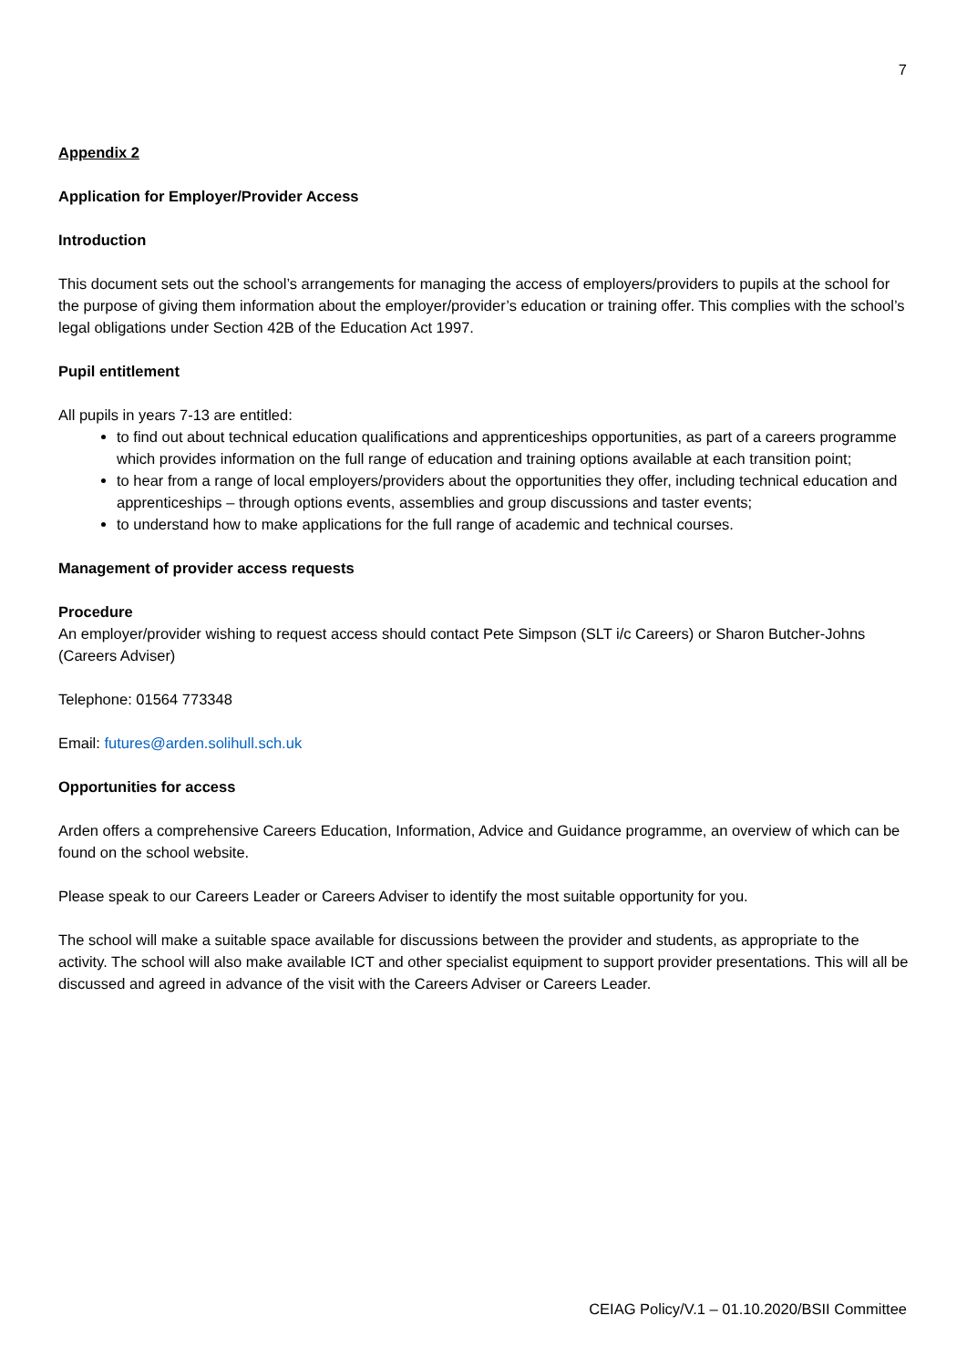7
Appendix 2
Application for Employer/Provider Access
Introduction
This document sets out the school’s arrangements for managing the access of employers/providers to pupils at the school for the purpose of giving them information about the employer/provider’s education or training offer. This complies with the school’s legal obligations under Section 42B of the Education Act 1997.
Pupil entitlement
All pupils in years 7-13 are entitled:
to find out about technical education qualifications and apprenticeships opportunities, as part of a careers programme which provides information on the full range of education and training options available at each transition point;
to hear from a range of local employers/providers about the opportunities they offer, including technical education and apprenticeships – through options events, assemblies and group discussions and taster events;
to understand how to make applications for the full range of academic and technical courses.
Management of provider access requests
Procedure
An employer/provider wishing to request access should contact Pete Simpson (SLT i/c Careers) or Sharon Butcher-Johns (Careers Adviser)
Telephone: 01564 773348
Email: futures@arden.solihull.sch.uk
Opportunities for access
Arden offers a comprehensive Careers Education, Information, Advice and Guidance programme, an overview of which can be found on the school website.
Please speak to our Careers Leader or Careers Adviser to identify the most suitable opportunity for you.
The school will make a suitable space available for discussions between the provider and students, as appropriate to the activity. The school will also make available ICT and other specialist equipment to support provider presentations. This will all be discussed and agreed in advance of the visit with the Careers Adviser or Careers Leader.
CEIAG Policy/V.1 – 01.10.2020/BSII Committee